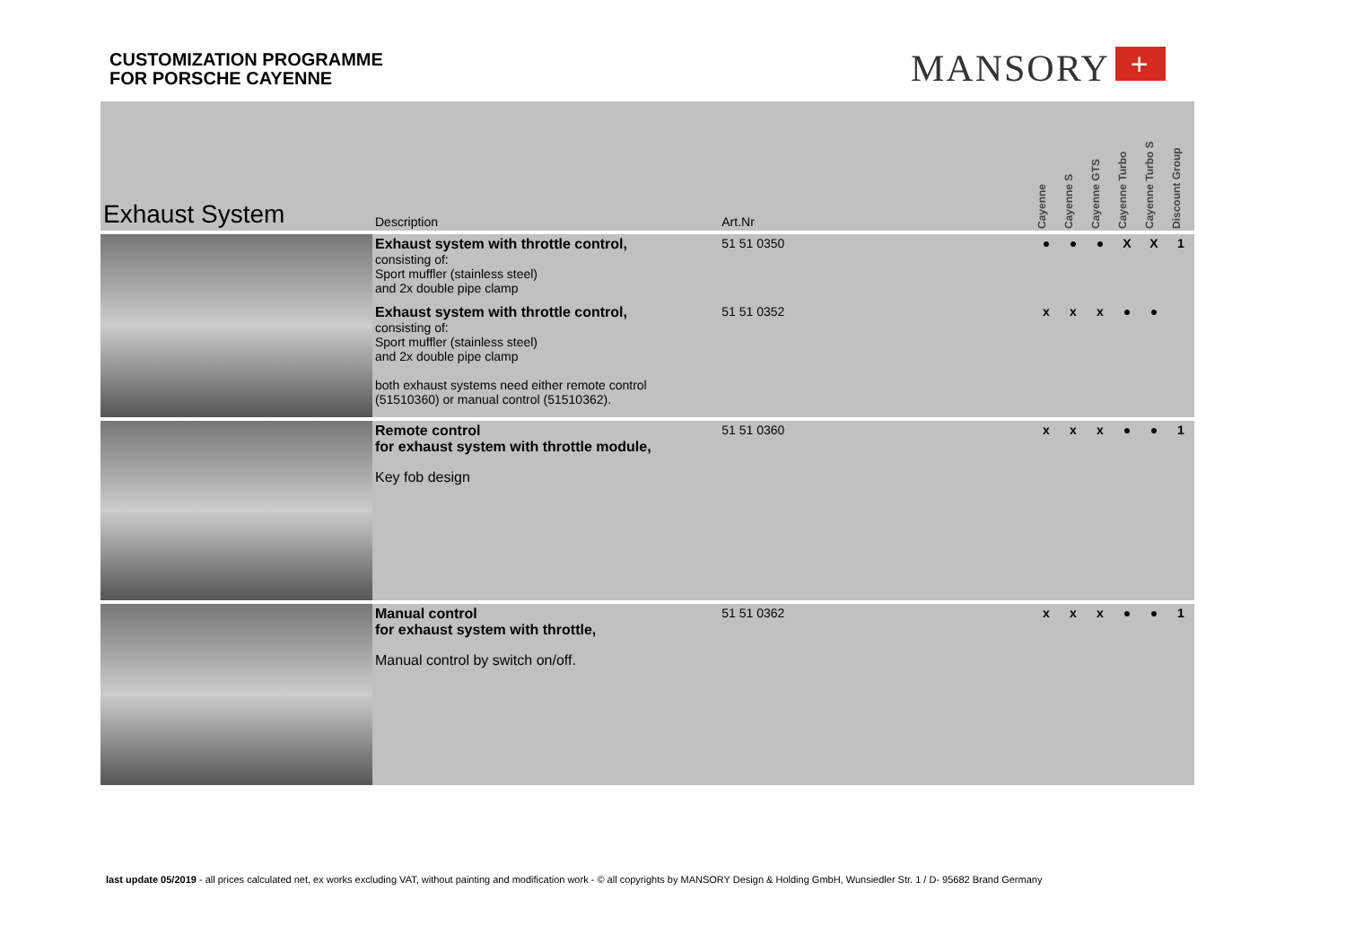CUSTOMIZATION PROGRAMME
FOR PORSCHE CAYENNE
MANSORY +
| Exhaust System | Description | Art.Nr | | Cayenne | Cayenne S | Cayenne GTS | Cayenne Turbo | Cayenne Turbo S | Discount Group |
| --- | --- | --- | --- | --- | --- | --- | --- | --- | --- |
| | Exhaust system with throttle control, consisting of: Sport muffler (stainless steel) and 2x double pipe clamp | 51 51 0350 | | ● | ● | ● | X | X | 1 |
| | Exhaust system with throttle control, consisting of: Sport muffler (stainless steel) and 2x double pipe clamp both exhaust systems need either remote control (51510360) or manual control (51510362). | 51 51 0352 | | x | x | x | ● | ● | |
| | Remote control for exhaust system with throttle module, Key fob design | 51 51 0360 | | x | x | x | ● | ● | 1 |
| | Manual control for exhaust system with throttle, Manual control by switch on/off. | 51 51 0362 | | x | x | x | ● | ● | 1 |
last update 05/2019 - all prices calculated net, ex works excluding VAT, without painting and modification work - © all copyrights by MANSORY Design & Holding GmbH, Wunsiedler Str. 1 / D- 95682 Brand Germany